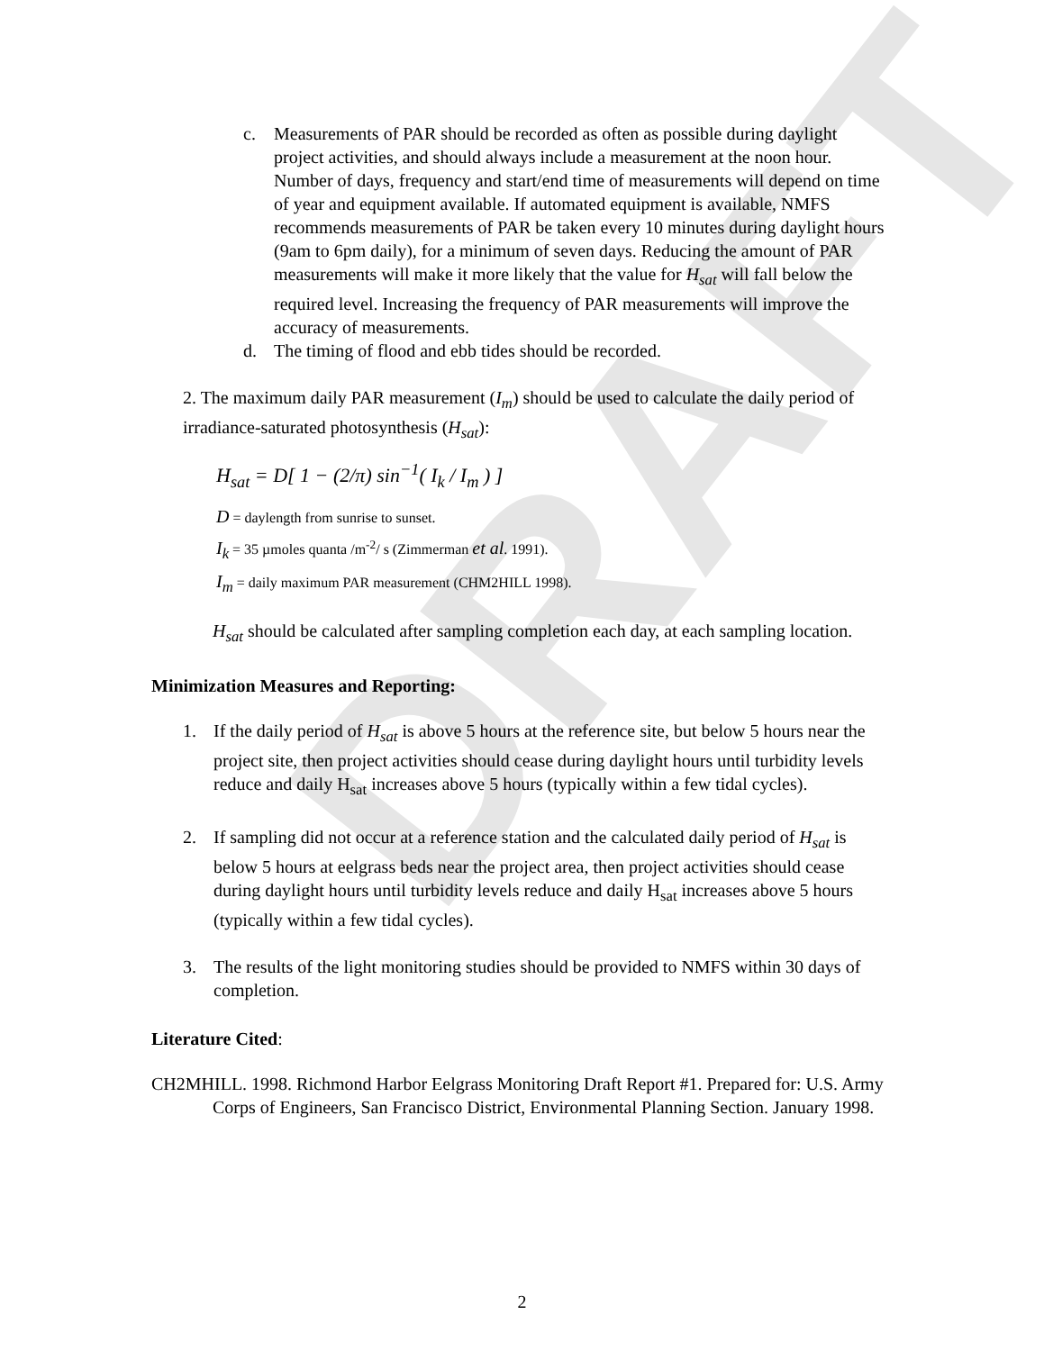DRAFT
c. Measurements of PAR should be recorded as often as possible during daylight project activities, and should always include a measurement at the noon hour. Number of days, frequency and start/end time of measurements will depend on time of year and equipment available. If automated equipment is available, NMFS recommends measurements of PAR be taken every 10 minutes during daylight hours (9am to 6pm daily), for a minimum of seven days. Reducing the amount of PAR measurements will make it more likely that the value for H<sub>sat</sub> will fall below the required level. Increasing the frequency of PAR measurements will improve the accuracy of measurements.
d. The timing of flood and ebb tides should be recorded.
2. The maximum daily PAR measurement (I<sub>m</sub>) should be used to calculate the daily period of irradiance-saturated photosynthesis (H<sub>sat</sub>):
H<sub>sat</sub> = D[ 1 − (2/π) sin<sup>−1</sup>( I<sub>k</sub> / I<sub>m</sub> ) ]
D = daylength from sunrise to sunset.
I<sub>k</sub> = 35 µmoles quanta /m<sup>-2</sup>/ s (Zimmerman et al. 1991).
I<sub>m</sub> = daily maximum PAR measurement (CHM2HILL 1998).
H<sub>sat</sub> should be calculated after sampling completion each day, at each sampling location.
Minimization Measures and Reporting:
1. If the daily period of H<sub>sat</sub> is above 5 hours at the reference site, but below 5 hours near the project site, then project activities should cease during daylight hours until turbidity levels reduce and daily H<sub>sat</sub> increases above 5 hours (typically within a few tidal cycles).
2. If sampling did not occur at a reference station and the calculated daily period of H<sub>sat</sub> is below 5 hours at eelgrass beds near the project area, then project activities should cease during daylight hours until turbidity levels reduce and daily H<sub>sat</sub> increases above 5 hours (typically within a few tidal cycles).
3. The results of the light monitoring studies should be provided to NMFS within 30 days of completion.
Literature Cited:
CH2MHILL. 1998. Richmond Harbor Eelgrass Monitoring Draft Report #1. Prepared for: U.S. Army Corps of Engineers, San Francisco District, Environmental Planning Section. January 1998.
2